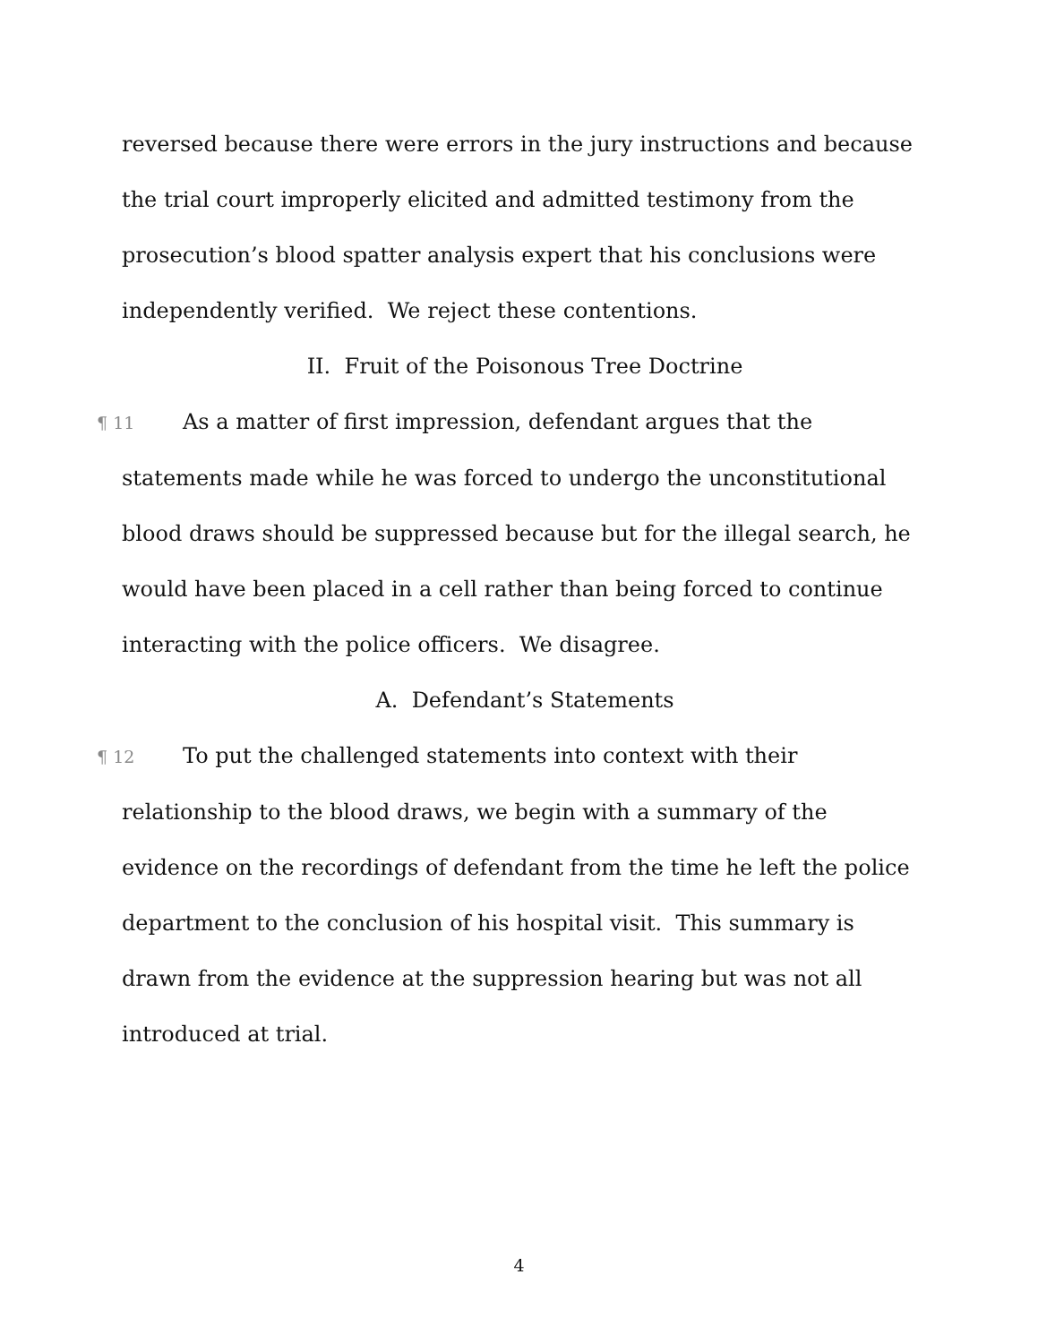reversed because there were errors in the jury instructions and because the trial court improperly elicited and admitted testimony from the prosecution’s blood spatter analysis expert that his conclusions were independently verified. We reject these contentions.
II. Fruit of the Poisonous Tree Doctrine
¶ 11 As a matter of first impression, defendant argues that the statements made while he was forced to undergo the unconstitutional blood draws should be suppressed because but for the illegal search, he would have been placed in a cell rather than being forced to continue interacting with the police officers. We disagree.
A. Defendant’s Statements
¶ 12 To put the challenged statements into context with their relationship to the blood draws, we begin with a summary of the evidence on the recordings of defendant from the time he left the police department to the conclusion of his hospital visit. This summary is drawn from the evidence at the suppression hearing but was not all introduced at trial.
4